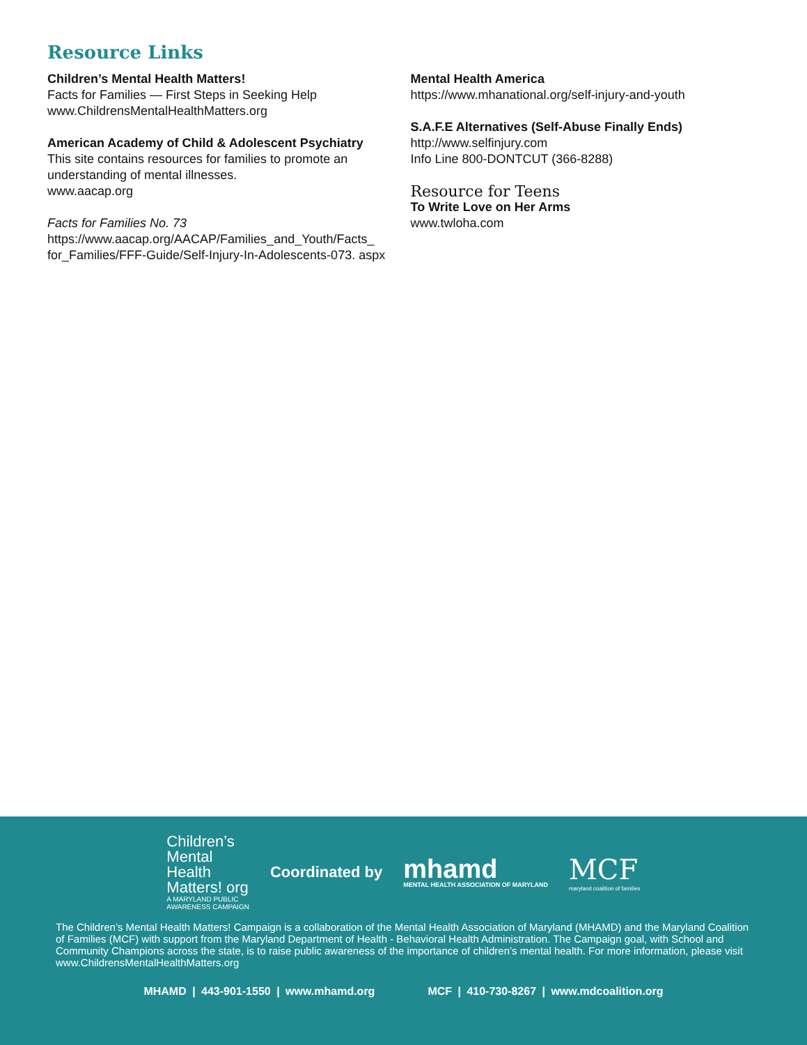Resource Links
Children’s Mental Health Matters!
Facts for Families — First Steps in Seeking Help
www.ChildrensMentalHealthMatters.org
American Academy of Child & Adolescent Psychiatry
This site contains resources for families to promote an understanding of mental illnesses.
www.aacap.org
Facts for Families No. 73
https://www.aacap.org/AACAP/Families_and_Youth/Facts_ for_Families/FFF-Guide/Self-Injury-In-Adolescents-073. aspx
Mental Health America
https://www.mhanational.org/self-injury-and-youth
S.A.F.E Alternatives (Self-Abuse Finally Ends)
http://www.selfinjury.com
Info Line 800-DONTCUT (366-8288)
Resource for Teens
To Write Love on Her Arms
www.twloha.com
Children’s
Mental
Health
Matters! org
A MARYLAND PUBLIC
AWARENESS CAMPAIGN
Coordinated by
mhamd
MENTAL HEALTH ASSOCIATION OF MARYLAND
MCF
maryland coalition of families
The Children’s Mental Health Matters! Campaign is a collaboration of the Mental Health Association of Maryland (MHAMD) and the Maryland Coalition of Families (MCF) with support from the Maryland Department of Health - Behavioral Health Administration. The Campaign goal, with School and Community Champions across the state, is to raise public awareness of the importance of children’s mental health. For more information, please visit www.ChildrensMentalHealthMatters.org
MHAMD | 443-901-1550 | www.mhamd.org MCF | 410-730-8267 | www.mdcoalition.org